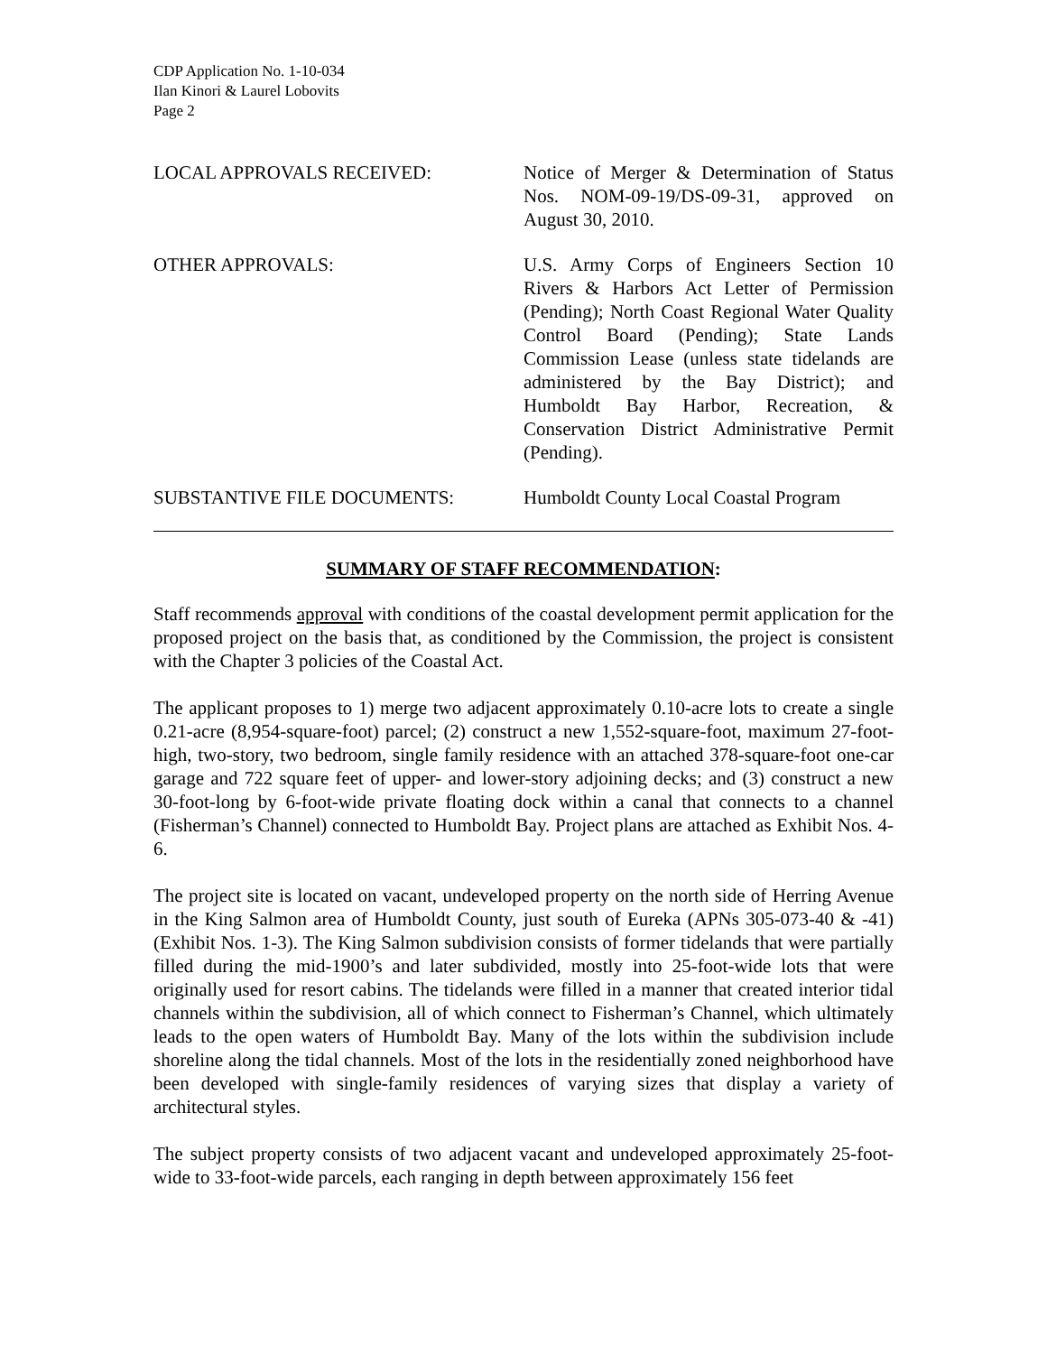CDP Application No. 1-10-034
Ilan Kinori & Laurel Lobovits
Page 2
LOCAL APPROVALS RECEIVED: Notice of Merger & Determination of Status Nos. NOM-09-19/DS-09-31, approved on August 30, 2010.
OTHER APPROVALS: U.S. Army Corps of Engineers Section 10 Rivers & Harbors Act Letter of Permission (Pending); North Coast Regional Water Quality Control Board (Pending); State Lands Commission Lease (unless state tidelands are administered by the Bay District); and Humboldt Bay Harbor, Recreation, & Conservation District Administrative Permit (Pending).
SUBSTANTIVE FILE DOCUMENTS: Humboldt County Local Coastal Program
SUMMARY OF STAFF RECOMMENDATION:
Staff recommends approval with conditions of the coastal development permit application for the proposed project on the basis that, as conditioned by the Commission, the project is consistent with the Chapter 3 policies of the Coastal Act.
The applicant proposes to 1) merge two adjacent approximately 0.10-acre lots to create a single 0.21-acre (8,954-square-foot) parcel; (2) construct a new 1,552-square-foot, maximum 27-foot-high, two-story, two bedroom, single family residence with an attached 378-square-foot one-car garage and 722 square feet of upper- and lower-story adjoining decks; and (3) construct a new 30-foot-long by 6-foot-wide private floating dock within a canal that connects to a channel (Fisherman’s Channel) connected to Humboldt Bay. Project plans are attached as Exhibit Nos. 4-6.
The project site is located on vacant, undeveloped property on the north side of Herring Avenue in the King Salmon area of Humboldt County, just south of Eureka (APNs 305-073-40 & -41) (Exhibit Nos. 1-3). The King Salmon subdivision consists of former tidelands that were partially filled during the mid-1900’s and later subdivided, mostly into 25-foot-wide lots that were originally used for resort cabins. The tidelands were filled in a manner that created interior tidal channels within the subdivision, all of which connect to Fisherman’s Channel, which ultimately leads to the open waters of Humboldt Bay. Many of the lots within the subdivision include shoreline along the tidal channels. Most of the lots in the residentially zoned neighborhood have been developed with single-family residences of varying sizes that display a variety of architectural styles.
The subject property consists of two adjacent vacant and undeveloped approximately 25-foot-wide to 33-foot-wide parcels, each ranging in depth between approximately 156 feet